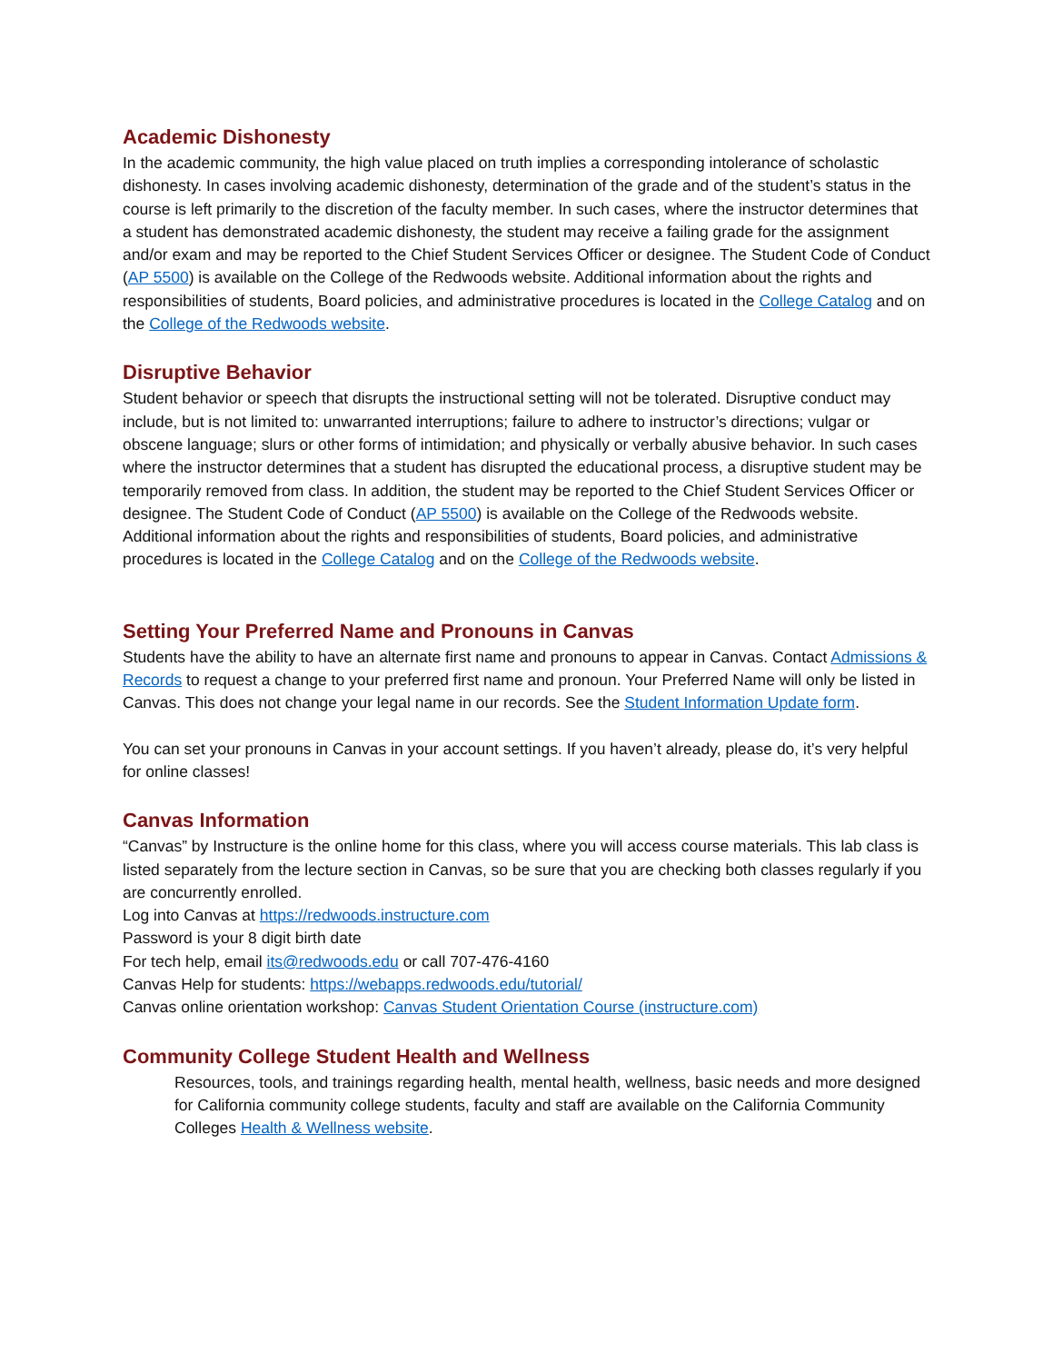Academic Dishonesty
In the academic community, the high value placed on truth implies a corresponding intolerance of scholastic dishonesty. In cases involving academic dishonesty, determination of the grade and of the student’s status in the course is left primarily to the discretion of the faculty member. In such cases, where the instructor determines that a student has demonstrated academic dishonesty, the student may receive a failing grade for the assignment and/or exam and may be reported to the Chief Student Services Officer or designee. The Student Code of Conduct (AP 5500) is available on the College of the Redwoods website. Additional information about the rights and responsibilities of students, Board policies, and administrative procedures is located in the College Catalog and on the College of the Redwoods website.
Disruptive Behavior
Student behavior or speech that disrupts the instructional setting will not be tolerated. Disruptive conduct may include, but is not limited to: unwarranted interruptions; failure to adhere to instructor’s directions; vulgar or obscene language; slurs or other forms of intimidation; and physically or verbally abusive behavior. In such cases where the instructor determines that a student has disrupted the educational process, a disruptive student may be temporarily removed from class. In addition, the student may be reported to the Chief Student Services Officer or designee. The Student Code of Conduct (AP 5500) is available on the College of the Redwoods website. Additional information about the rights and responsibilities of students, Board policies, and administrative procedures is located in the College Catalog and on the College of the Redwoods website.
Setting Your Preferred Name and Pronouns in Canvas
Students have the ability to have an alternate first name and pronouns to appear in Canvas. Contact Admissions & Records to request a change to your preferred first name and pronoun. Your Preferred Name will only be listed in Canvas. This does not change your legal name in our records. See the Student Information Update form.
You can set your pronouns in Canvas in your account settings. If you haven’t already, please do, it’s very helpful for online classes!
Canvas Information
“Canvas” by Instructure is the online home for this class, where you will access course materials. This lab class is listed separately from the lecture section in Canvas, so be sure that you are checking both classes regularly if you are concurrently enrolled.
Log into Canvas at https://redwoods.instructure.com
Password is your 8 digit birth date
For tech help, email its@redwoods.edu or call 707-476-4160
Canvas Help for students: https://webapps.redwoods.edu/tutorial/
Canvas online orientation workshop: Canvas Student Orientation Course (instructure.com)
Community College Student Health and Wellness
Resources, tools, and trainings regarding health, mental health, wellness, basic needs and more designed for California community college students, faculty and staff are available on the California Community Colleges Health & Wellness website.